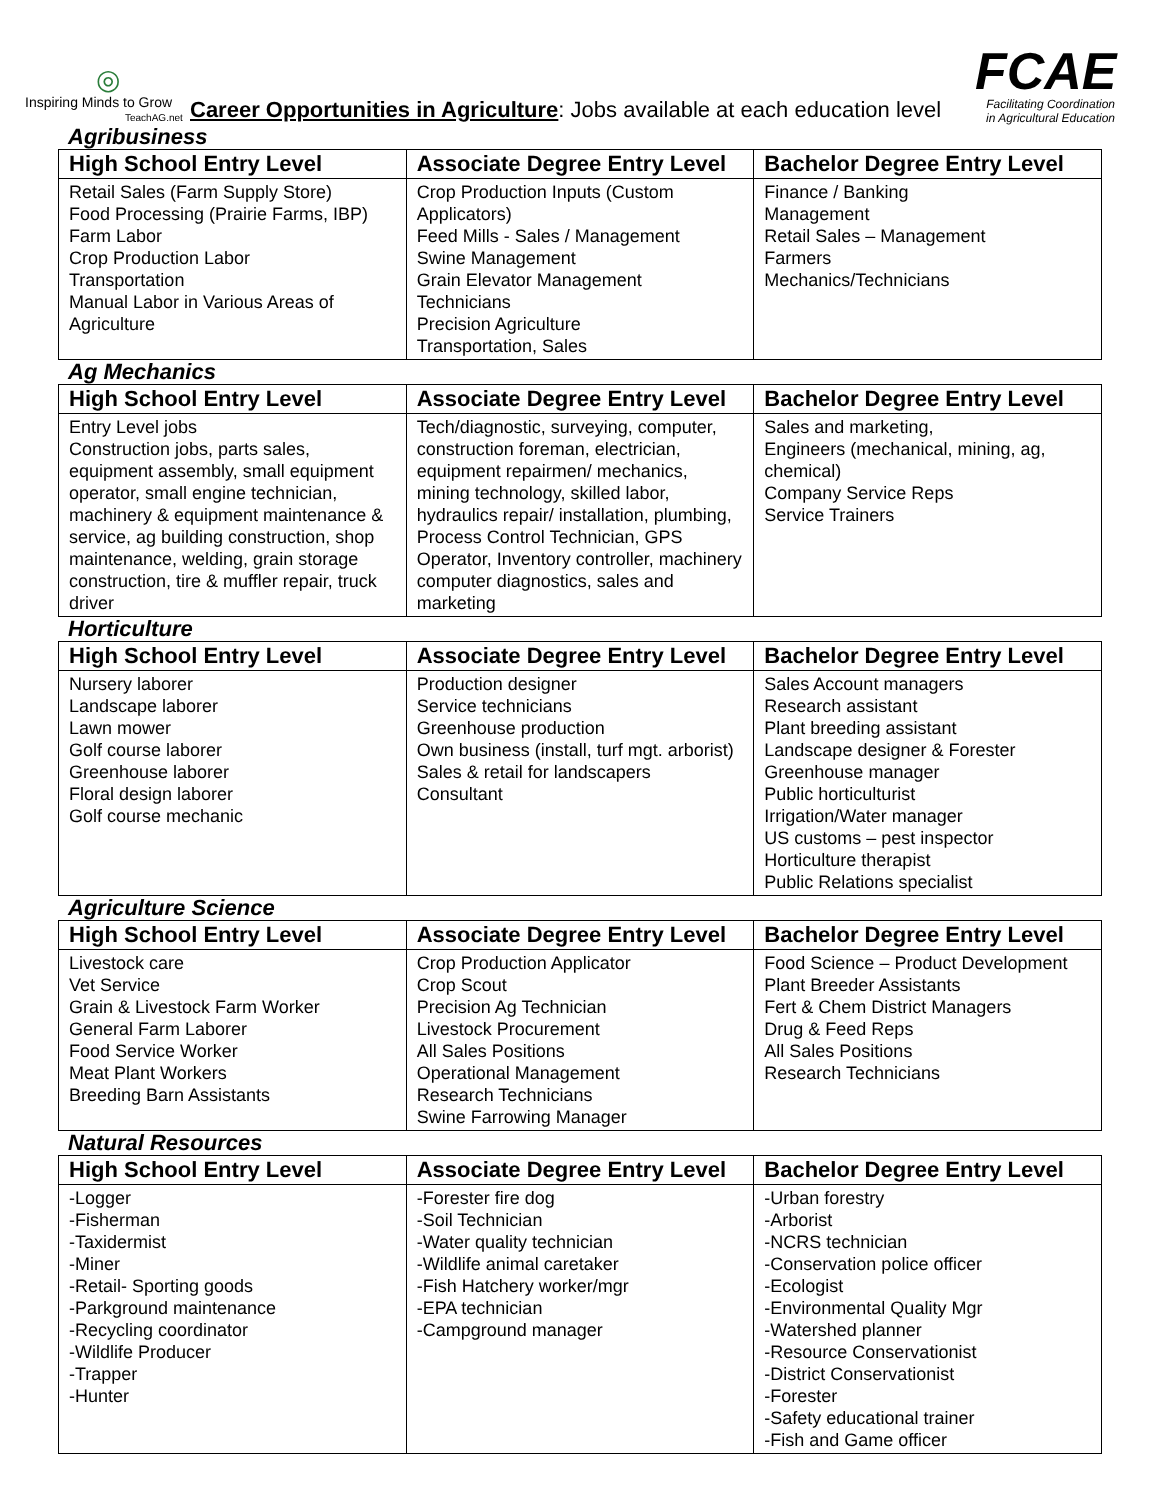◎
Inspiring Minds to Grow
TeachAG.net
Career Opportunities in Agriculture: Jobs available at each education level
FCAE
Facilitating Coordination in Agricultural Education
Agribusiness
| High School Entry Level | Associate Degree Entry Level | Bachelor Degree Entry Level |
| --- | --- | --- |
| Retail Sales (Farm Supply Store) Food Processing (Prairie Farms, IBP) Farm Labor Crop Production Labor Transportation Manual Labor in Various Areas of Agriculture | Crop Production Inputs (Custom Applicators) Feed Mills - Sales / Management Swine Management Grain Elevator Management Technicians Precision Agriculture Transportation, Sales | Finance / Banking Management Retail Sales – Management Farmers Mechanics/Technicians |
Ag Mechanics
| High School Entry Level | Associate Degree Entry Level | Bachelor Degree Entry Level |
| --- | --- | --- |
| Entry Level jobs Construction jobs, parts sales, equipment assembly, small equipment operator, small engine technician, machinery & equipment maintenance & service, ag building construction, shop maintenance, welding, grain storage construction, tire & muffler repair, truck driver | Tech/diagnostic, surveying, computer, construction foreman, electrician, equipment repairmen/ mechanics, mining technology, skilled labor, hydraulics repair/ installation, plumbing, Process Control Technician, GPS Operator, Inventory controller, machinery computer diagnostics, sales and marketing | Sales and marketing, Engineers (mechanical, mining, ag, chemical) Company Service Reps Service Trainers |
Horticulture
| High School Entry Level | Associate Degree Entry Level | Bachelor Degree Entry Level |
| --- | --- | --- |
| Nursery laborer Landscape laborer Lawn mower Golf course laborer Greenhouse laborer Floral design laborer Golf course mechanic | Production designer Service technicians Greenhouse production Own business (install, turf mgt. arborist) Sales & retail for landscapers Consultant | Sales Account managers Research assistant Plant breeding assistant Landscape designer & Forester Greenhouse manager Public horticulturist Irrigation/Water manager US customs – pest inspector Horticulture therapist Public Relations specialist |
Agriculture Science
| High School Entry Level | Associate Degree Entry Level | Bachelor Degree Entry Level |
| --- | --- | --- |
| Livestock care Vet Service Grain & Livestock Farm Worker General Farm Laborer Food Service Worker Meat Plant Workers Breeding Barn Assistants | Crop Production Applicator Crop Scout Precision Ag Technician Livestock Procurement All Sales Positions Operational Management Research Technicians Swine Farrowing Manager | Food Science – Product Development Plant Breeder Assistants Fert & Chem District Managers Drug & Feed Reps All Sales Positions Research Technicians |
Natural Resources
| High School Entry Level | Associate Degree Entry Level | Bachelor Degree Entry Level |
| --- | --- | --- |
| -Logger -Fisherman -Taxidermist -Miner -Retail- Sporting goods -Parkground maintenance -Recycling coordinator -Wildlife Producer -Trapper -Hunter | -Forester fire dog -Soil Technician -Water quality technician -Wildlife animal caretaker -Fish Hatchery worker/mgr -EPA technician -Campground manager | -Urban forestry -Arborist -NCRS technician -Conservation police officer -Ecologist -Environmental Quality Mgr -Watershed planner -Resource Conservationist -District Conservationist -Forester -Safety educational trainer -Fish and Game officer |